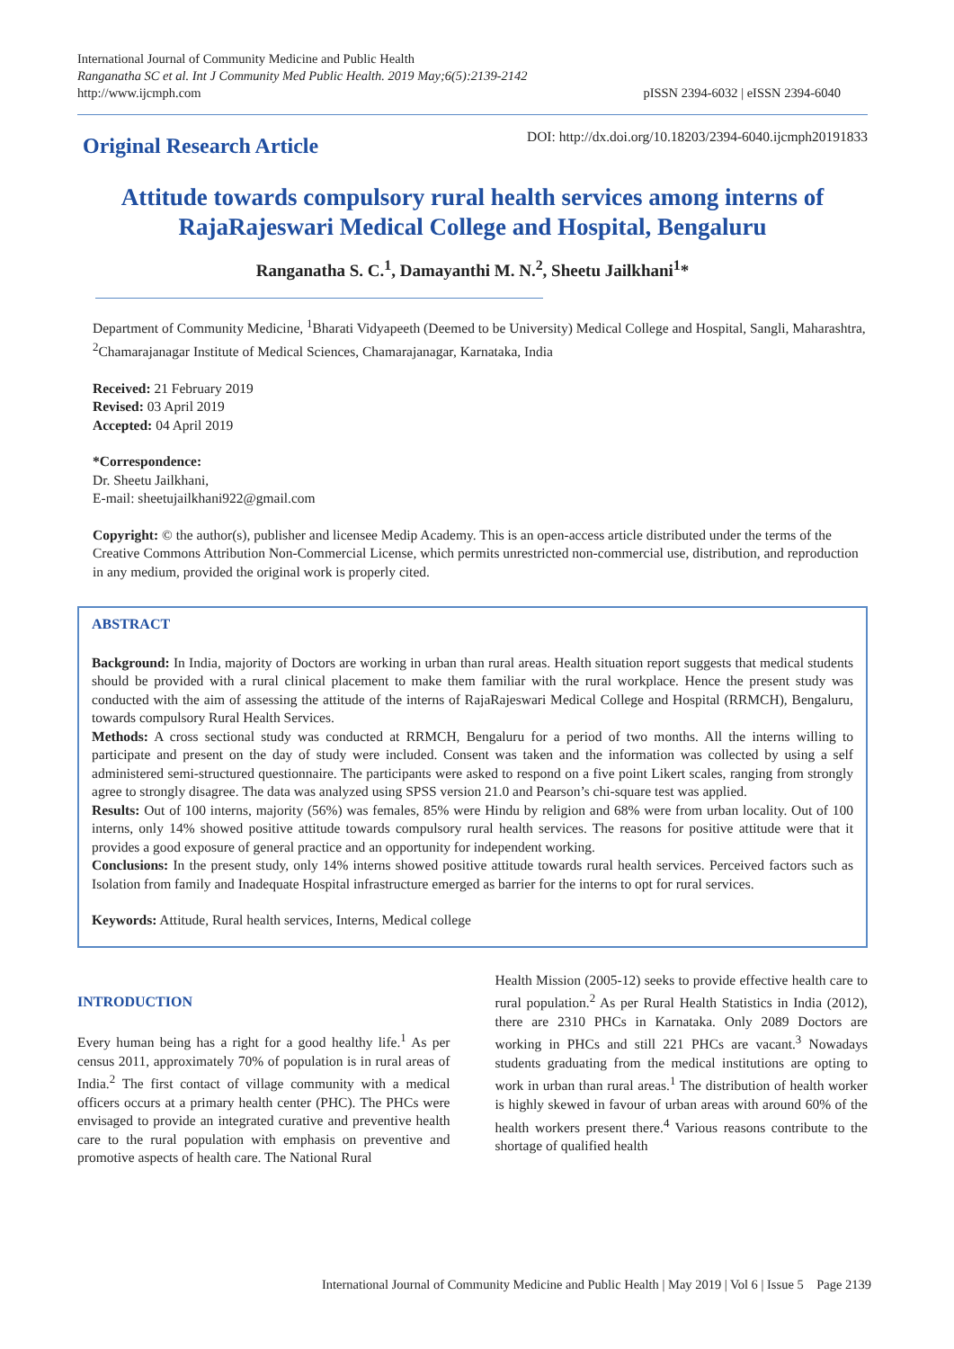International Journal of Community Medicine and Public Health
Ranganatha SC et al. Int J Community Med Public Health. 2019 May;6(5):2139-2142
http://www.ijcmph.com
pISSN 2394-6032 | eISSN 2394-6040
Original Research Article
DOI: http://dx.doi.org/10.18203/2394-6040.ijcmph20191833
Attitude towards compulsory rural health services among interns of RajaRajeswari Medical College and Hospital, Bengaluru
Ranganatha S. C.<sup>1</sup>, Damayanthi M. N.<sup>2</sup>, Sheetu Jailkhani<sup>1</sup>*
Department of Community Medicine, <sup>1</sup>Bharati Vidyapeeth (Deemed to be University) Medical College and Hospital, Sangli, Maharashtra, <sup>2</sup>Chamarajanagar Institute of Medical Sciences, Chamarajanagar, Karnataka, India
Received: 21 February 2019
Revised: 03 April 2019
Accepted: 04 April 2019
*Correspondence:
Dr. Sheetu Jailkhani,
E-mail: sheetujailkhani922@gmail.com
Copyright: © the author(s), publisher and licensee Medip Academy. This is an open-access article distributed under the terms of the Creative Commons Attribution Non-Commercial License, which permits unrestricted non-commercial use, distribution, and reproduction in any medium, provided the original work is properly cited.
ABSTRACT
Background: In India, majority of Doctors are working in urban than rural areas. Health situation report suggests that medical students should be provided with a rural clinical placement to make them familiar with the rural workplace. Hence the present study was conducted with the aim of assessing the attitude of the interns of RajaRajeswari Medical College and Hospital (RRMCH), Bengaluru, towards compulsory Rural Health Services.
Methods: A cross sectional study was conducted at RRMCH, Bengaluru for a period of two months. All the interns willing to participate and present on the day of study were included. Consent was taken and the information was collected by using a self administered semi-structured questionnaire. The participants were asked to respond on a five point Likert scales, ranging from strongly agree to strongly disagree. The data was analyzed using SPSS version 21.0 and Pearson’s chi-square test was applied.
Results: Out of 100 interns, majority (56%) was females, 85% were Hindu by religion and 68% were from urban locality. Out of 100 interns, only 14% showed positive attitude towards compulsory rural health services. The reasons for positive attitude were that it provides a good exposure of general practice and an opportunity for independent working.
Conclusions: In the present study, only 14% interns showed positive attitude towards rural health services. Perceived factors such as Isolation from family and Inadequate Hospital infrastructure emerged as barrier for the interns to opt for rural services.
Keywords: Attitude, Rural health services, Interns, Medical college
INTRODUCTION
Every human being has a right for a good healthy life.<sup>1</sup> As per census 2011, approximately 70% of population is in rural areas of India.<sup>2</sup> The first contact of village community with a medical officers occurs at a primary health center (PHC). The PHCs were envisaged to provide an integrated curative and preventive health care to the rural population with emphasis on preventive and promotive aspects of health care. The National Rural
Health Mission (2005-12) seeks to provide effective health care to rural population.<sup>2</sup> As per Rural Health Statistics in India (2012), there are 2310 PHCs in Karnataka. Only 2089 Doctors are working in PHCs and still 221 PHCs are vacant.<sup>3</sup> Nowadays students graduating from the medical institutions are opting to work in urban than rural areas.<sup>1</sup> The distribution of health worker is highly skewed in favour of urban areas with around 60% of the health workers present there.<sup>4</sup> Various reasons contribute to the shortage of qualified health
International Journal of Community Medicine and Public Health | May 2019 | Vol 6 | Issue 5 Page 2139